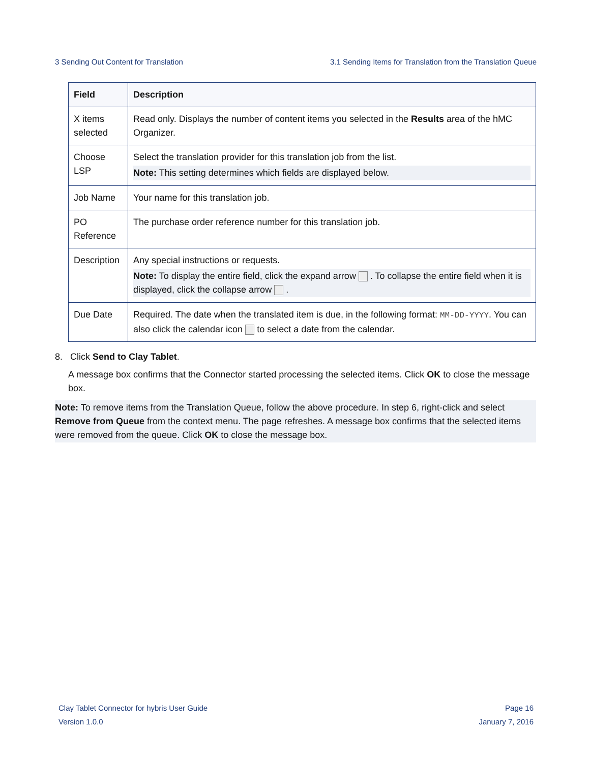3 Sending Out Content for Translation 3.1 Sending Items for Translation from the Translation Queue
| Field | Description |
| --- | --- |
| X items selected | Read only. Displays the number of content items you selected in the Results area of the hMC Organizer. |
| Choose LSP | Select the translation provider for this translation job from the list. Note: This setting determines which fields are displayed below. |
| Job Name | Your name for this translation job. |
| PO Reference | The purchase order reference number for this translation job. |
| Description | Any special instructions or requests. Note: To display the entire field, click the expand arrow . To collapse the entire field when it is displayed, click the collapse arrow . |
| Due Date | Required. The date when the translated item is due, in the following format: MM-DD-YYYY . You can also click the calendar icon to select a date from the calendar. |
8. Click Send to Clay Tablet.
A message box confirms that the Connector started processing the selected items. Click OK to close the message box.
Note: To remove items from the Translation Queue, follow the above procedure. In step 6, right-click and select Remove from Queue from the context menu. The page refreshes. A message box confirms that the selected items were removed from the queue. Click OK to close the message box.
Clay Tablet Connector for hybris User Guide
Version 1.0.0
Page 16
January 7, 2016